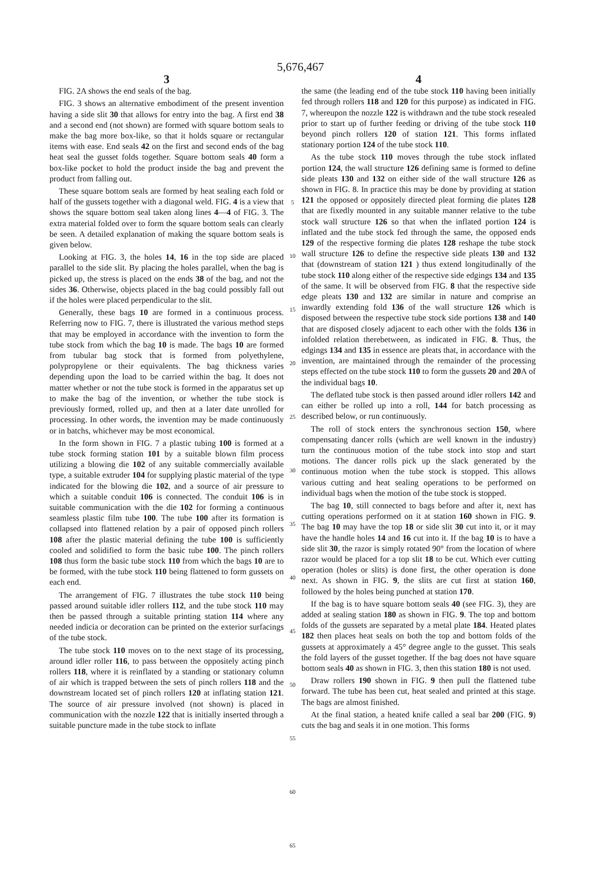5,676,467
3
FIG. 2A shows the end seals of the bag.
FIG. 3 shows an alternative embodiment of the present invention having a side slit 30 that allows for entry into the bag. A first end 38 and a second end (not shown) are formed with square bottom seals to make the bag more box-like, so that it holds square or rectangular items with ease. End seals 42 on the first and second ends of the bag heat seal the gusset folds together. Square bottom seals 40 form a box-like pocket to hold the product inside the bag and prevent the product from falling out.
These square bottom seals are formed by heat sealing each fold or half of the gussets together with a diagonal weld. FIG. 4 is a view that shows the square bottom seal taken along lines 4—4 of FIG. 3. The extra material folded over to form the square bottom seals can clearly be seen. A detailed explanation of making the square bottom seals is given below.
Looking at FIG. 3, the holes 14, 16 in the top side are placed parallel to the side slit. By placing the holes parallel, when the bag is picked up, the stress is placed on the ends 38 of the bag, and not the sides 36. Otherwise, objects placed in the bag could possibly fall out if the holes were placed perpendicular to the slit.
Generally, these bags 10 are formed in a continuous process. Referring now to FIG. 7, there is illustrated the various method steps that may be employed in accordance with the invention to form the tube stock from which the bag 10 is made. The bags 10 are formed from tubular bag stock that is formed from polyethylene, polypropylene or their equivalents. The bag thickness varies depending upon the load to be carried within the bag. It does not matter whether or not the tube stock is formed in the apparatus set up to make the bag of the invention, or whether the tube stock is previously formed, rolled up, and then at a later date unrolled for processing. In other words, the invention may be made continuously or in batchs, whichever may be most economical.
In the form shown in FIG. 7 a plastic tubing 100 is formed at a tube stock forming station 101 by a suitable blown film process utilizing a blowing die 102 of any suitable commercially available type, a suitable extruder 104 for supplying plastic material of the type indicated for the blowing die 102, and a source of air pressure to which a suitable conduit 106 is connected. The conduit 106 is in suitable communication with the die 102 for forming a continuous seamless plastic film tube 100. The tube 100 after its formation is collapsed into flattened relation by a pair of opposed pinch rollers 108 after the plastic material defining the tube 100 is sufficiently cooled and solidified to form the basic tube 100. The pinch rollers 108 thus form the basic tube stock 110 from which the bags 10 are to be formed, with the tube stock 110 being flattened to form gussets on each end.
The arrangement of FIG. 7 illustrates the tube stock 110 being passed around suitable idler rollers 112, and the tube stock 110 may then be passed through a suitable printing station 114 where any needed indicia or decoration can be printed on the exterior surfacings of the tube stock.
The tube stock 110 moves on to the next stage of its processing, around idler roller 116, to pass between the oppositely acting pinch rollers 118, where it is reinflated by a standing or stationary column of air which is trapped between the sets of pinch rollers 118 and the downstream located set of pinch rollers 120 at inflating station 121. The source of air pressure involved (not shown) is placed in communication with the nozzle 122 that is initially inserted through a suitable puncture made in the tube stock to inflate
5
10
15
20
25
30
35
40
45
50
55
60
65
4
the same (the leading end of the tube stock 110 having been initially fed through rollers 118 and 120 for this purpose) as indicated in FIG. 7, whereupon the nozzle 122 is withdrawn and the tube stock resealed prior to start up of further feeding or driving of the tube stock 110 beyond pinch rollers 120 of station 121. This forms inflated stationary portion 124 of the tube stock 110.
As the tube stock 110 moves through the tube stock inflated portion 124, the wall structure 126 defining same is formed to define side pleats 130 and 132 on either side of the wall structure 126 as shown in FIG. 8. In practice this may be done by providing at station 121 the opposed or oppositely directed pleat forming die plates 128 that are fixedly mounted in any suitable manner relative to the tube stock wall structure 126 so that when the inflated portion 124 is inflated and the tube stock fed through the same, the opposed ends 129 of the respective forming die plates 128 reshape the tube stock wall structure 126 to define the respective side pleats 130 and 132 that (downstream of station 121 ) thus extend longitudinally of the tube stock 110 along either of the respective side edgings 134 and 135 of the same. It will be observed from FIG. 8 that the respective side edge pleats 130 and 132 are similar in nature and comprise an inwardly extending fold 136 of the wall structure 126 which is disposed between the respective tube stock side portions 138 and 140 that are disposed closely adjacent to each other with the folds 136 in infolded relation therebetween, as indicated in FIG. 8. Thus, the edgings 134 and 135 in essence are pleats that, in accordance with the invention, are maintained through the remainder of the processing steps effected on the tube stock 110 to form the gussets 20 and 20 A of the individual bags 10.
The deflated tube stock is then passed around idler rollers 142 and can either be rolled up into a roll, 144 for batch processing as described below, or run continuously.
The roll of stock enters the synchronous section 150, where compensating dancer rolls (which are well known in the industry) turn the continuous motion of the tube stock into stop and start motions. The dancer rolls pick up the slack generated by the continuous motion when the tube stock is stopped. This allows various cutting and heat sealing operations to be performed on individual bags when the motion of the tube stock is stopped.
The bag 10, still connected to bags before and after it, next has cutting operations performed on it at station 160 shown in FIG. 9. The bag 10 may have the top 18 or side slit 30 cut into it, or it may have the handle holes 14 and 16 cut into it. If the bag 10 is to have a side slit 30, the razor is simply rotated 90° from the location of where razor would be placed for a top slit 18 to be cut. Which ever cutting operation (holes or slits) is done first, the other operation is done next. As shown in FIG. 9, the slits are cut first at station 160, followed by the holes being punched at station 170.
If the bag is to have square bottom seals 40 (see FIG. 3), they are added at sealing station 180 as shown in FIG. 9. The top and bottom folds of the gussets are separated by a metal plate 184. Heated plates 182 then places heat seals on both the top and bottom folds of the gussets at approximately a 45° degree angle to the gusset. This seals the fold layers of the gusset together. If the bag does not have square bottom seals 40 as shown in FIG. 3, then this station 180 is not used.
Draw rollers 190 shown in FIG. 9 then pull the flattened tube forward. The tube has been cut, heat sealed and printed at this stage. The bags are almost finished.
At the final station, a heated knife called a seal bar 200 (FIG. 9) cuts the bag and seals it in one motion. This forms